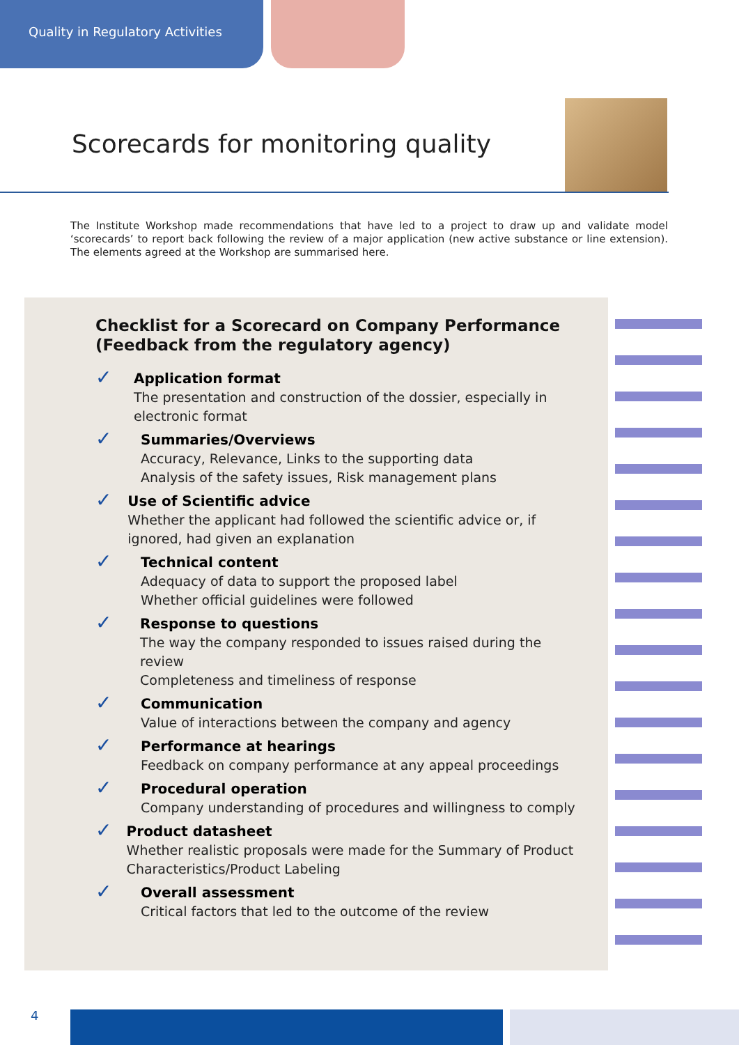Quality in Regulatory Activities
Scorecards for monitoring quality
The Institute Workshop made recommendations that have led to a project to draw up and validate model ‘scorecards’ to report back following the review of a major application (new active substance or line extension). The elements agreed at the Workshop are summarised here.
Checklist for a Scorecard on Company Performance (Feedback from the regulatory agency)
✓
Application format
The presentation and construction of the dossier, especially in electronic format
✓
Summaries/Overviews
Accuracy, Relevance, Links to the supporting data
Analysis of the safety issues, Risk management plans
✓
Use of Scientific advice
Whether the applicant had followed the scientific advice or, if ignored, had given an explanation
✓
Technical content
Adequacy of data to support the proposed label
Whether official guidelines were followed
✓
Response to questions
The way the company responded to issues raised during the review
Completeness and timeliness of response
✓
Communication
Value of interactions between the company and agency
✓
Performance at hearings
Feedback on company performance at any appeal proceedings
✓
Procedural operation
Company understanding of procedures and willingness to comply
✓
Product datasheet
Whether realistic proposals were made for the Summary of Product Characteristics/Product Labeling
✓
Overall assessment
Critical factors that led to the outcome of the review
4